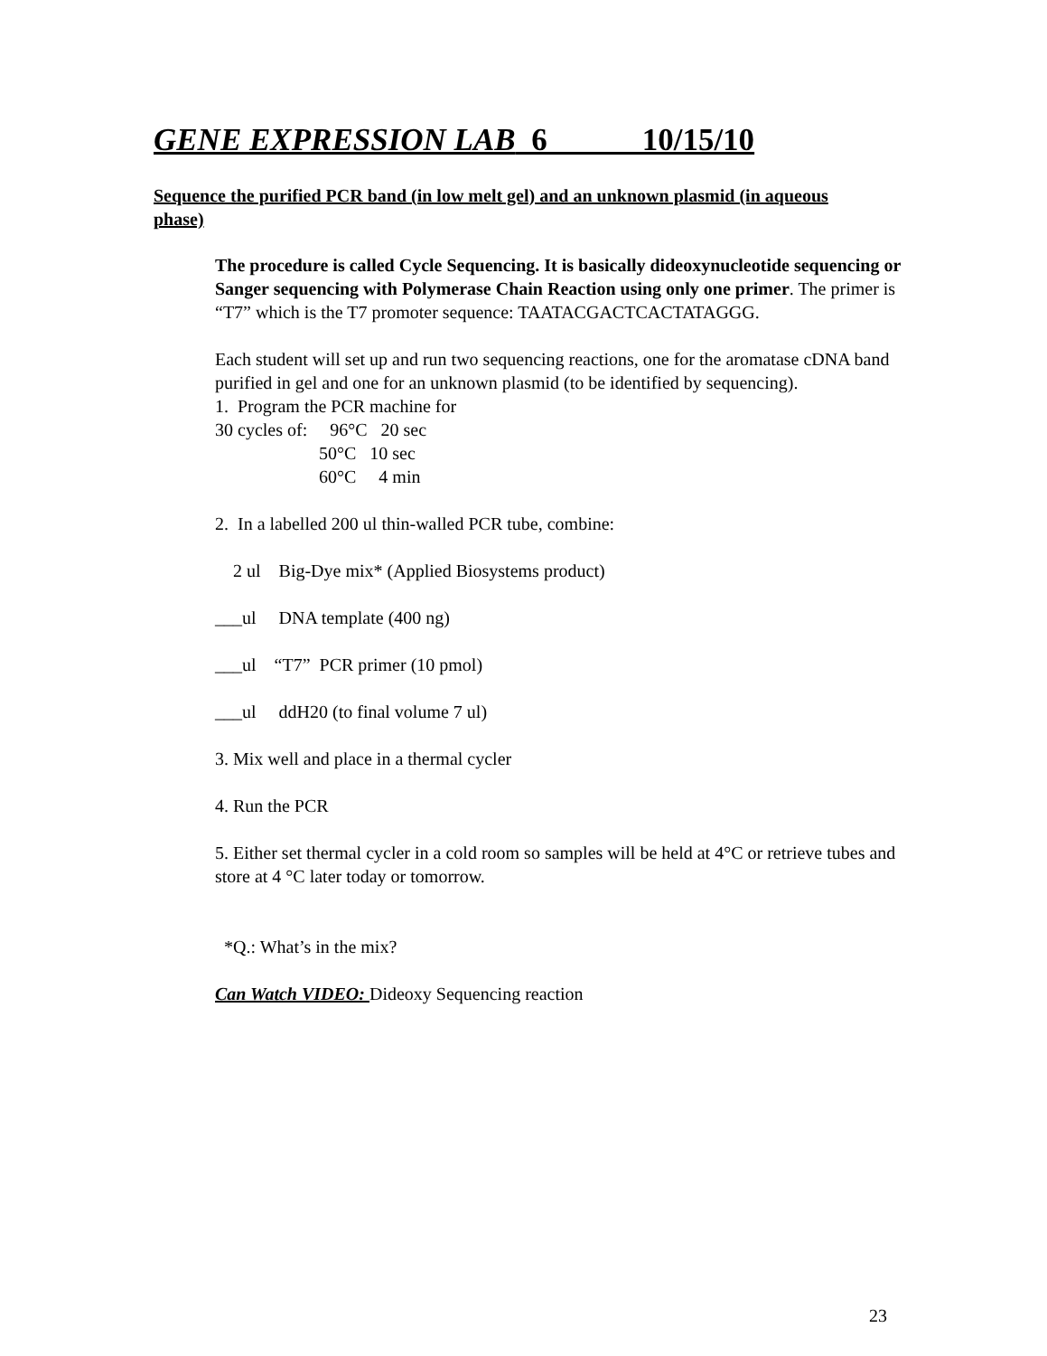GENE EXPRESSION LAB 6 10/15/10
Sequence the purified PCR band (in low melt gel) and an unknown plasmid (in aqueous phase)
The procedure is called Cycle Sequencing. It is basically dideoxynucleotide sequencing or Sanger sequencing with Polymerase Chain Reaction using only one primer. The primer is “T7” which is the T7 promoter sequence: TAATACGACTCACTATAGGG.
Each student will set up and run two sequencing reactions, one for the aromatase cDNA band purified in gel and one for an unknown plasmid (to be identified by sequencing).
1. Program the PCR machine for
30 cycles of: 96°C 20 sec 50°C 10 sec 60°C 4 min
2. In a labelled 200 ul thin-walled PCR tube, combine:
2 ul Big-Dye mix* (Applied Biosystems product)
___ul DNA template (400 ng)
___ul “T7” PCR primer (10 pmol)
___ul ddH20 (to final volume 7 ul)
3. Mix well and place in a thermal cycler
4. Run the PCR
5. Either set thermal cycler in a cold room so samples will be held at 4°C or retrieve tubes and store at 4 °C later today or tomorrow.
*Q.: What’s in the mix?
Can Watch VIDEO: Dideoxy Sequencing reaction
23